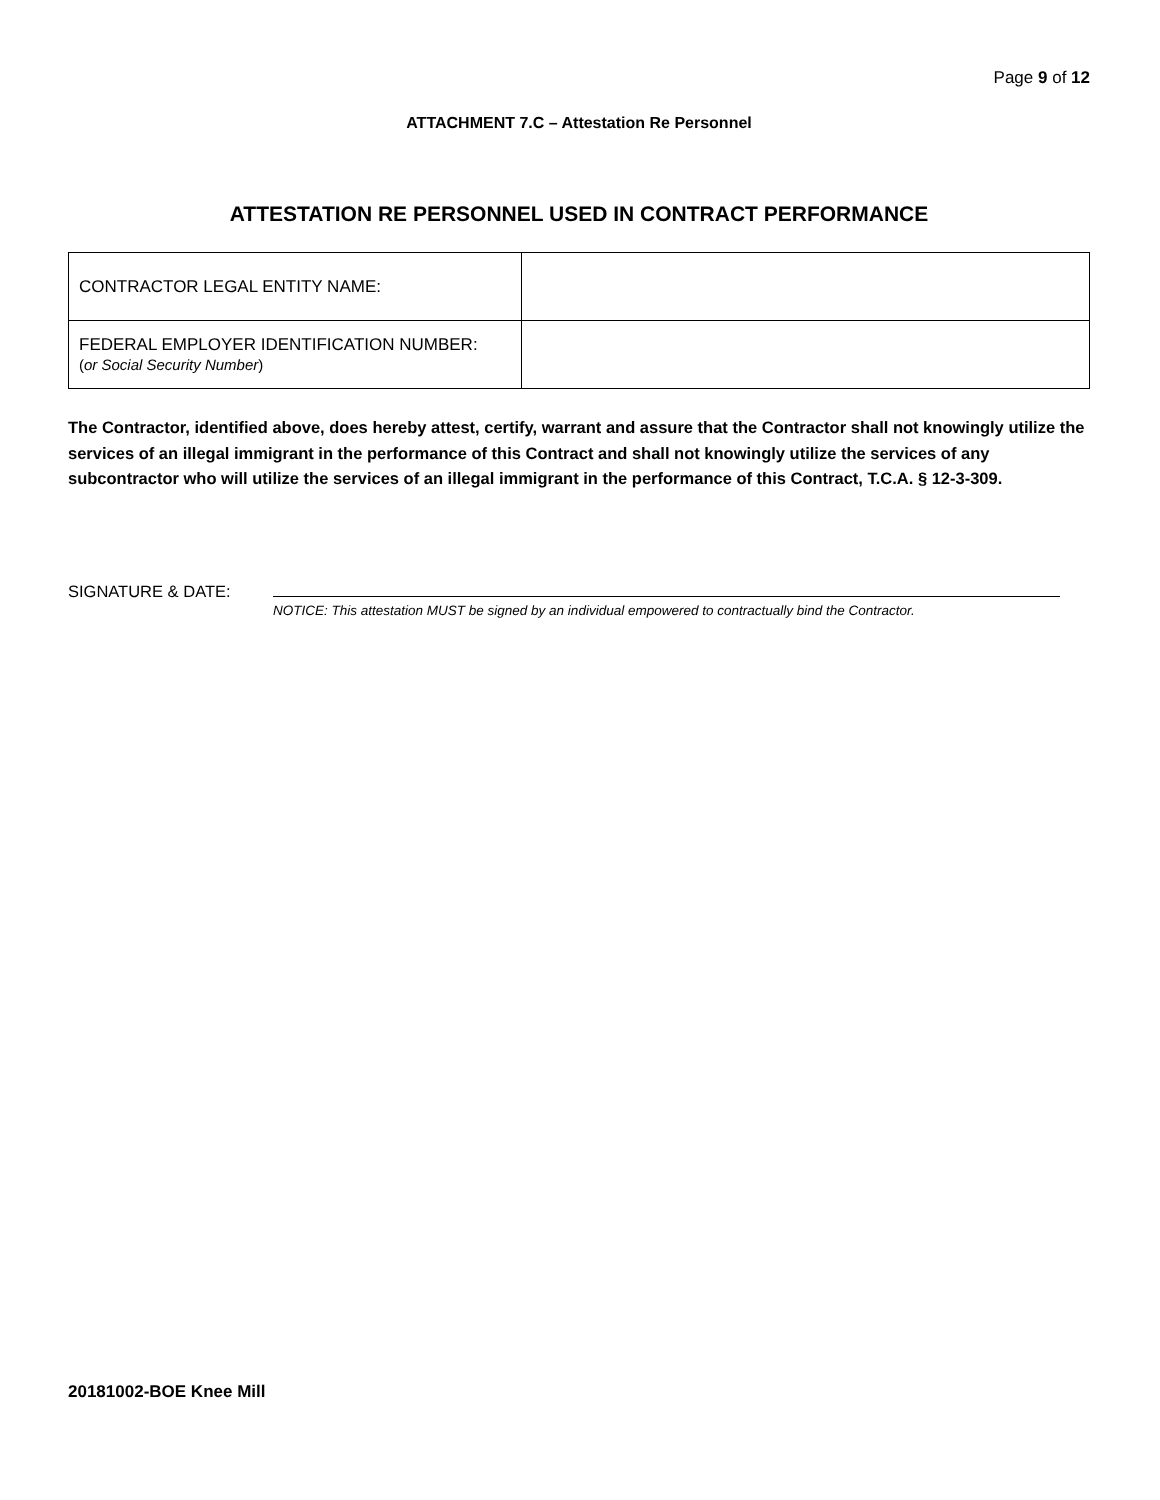Page 9 of 12
ATTACHMENT 7.C – Attestation Re Personnel
ATTESTATION RE PERSONNEL USED IN CONTRACT PERFORMANCE
| CONTRACTOR LEGAL ENTITY NAME: | |
| FEDERAL EMPLOYER IDENTIFICATION NUMBER: ( or Social Security Number ) | |
The Contractor, identified above, does hereby attest, certify, warrant and assure that the Contractor shall not knowingly utilize the services of an illegal immigrant in the performance of this Contract and shall not knowingly utilize the services of any subcontractor who will utilize the services of an illegal immigrant in the performance of this Contract, T.C.A. § 12-3-309.
SIGNATURE & DATE:
NOTICE: This attestation MUST be signed by an individual empowered to contractually bind the Contractor.
20181002-BOE Knee Mill